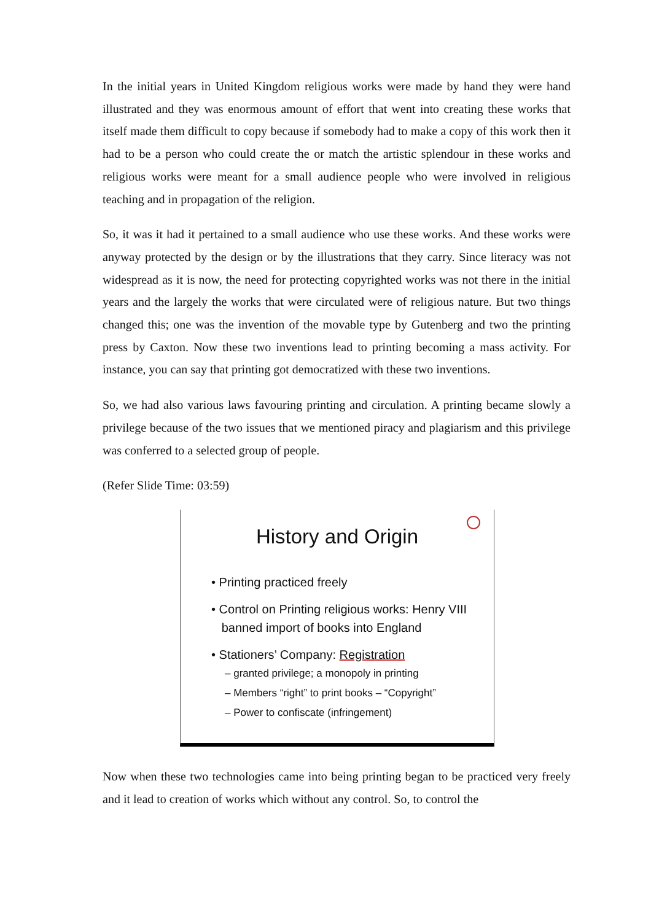In the initial years in United Kingdom religious works were made by hand they were hand illustrated and they was enormous amount of effort that went into creating these works that itself made them difficult to copy because if somebody had to make a copy of this work then it had to be a person who could create the or match the artistic splendour in these works and religious works were meant for a small audience people who were involved in religious teaching and in propagation of the religion.
So, it was it had it pertained to a small audience who use these works. And these works were anyway protected by the design or by the illustrations that they carry. Since literacy was not widespread as it is now, the need for protecting copyrighted works was not there in the initial years and the largely the works that were circulated were of religious nature. But two things changed this; one was the invention of the movable type by Gutenberg and two the printing press by Caxton. Now these two inventions lead to printing becoming a mass activity. For instance, you can say that printing got democratized with these two inventions.
So, we had also various laws favouring printing and circulation. A printing became slowly a privilege because of the two issues that we mentioned piracy and plagiarism and this privilege was conferred to a selected group of people.
(Refer Slide Time: 03:59)
History and Origin
• Printing practiced freely
• Control on Printing religious works: Henry VIII
banned import of books into England
• Stationers’ Company: Registration
– granted privilege; a monopoly in printing
– Members “right” to print books – “Copyright”
– Power to confiscate (infringement)
Now when these two technologies came into being printing began to be practiced very freely and it lead to creation of works which without any control. So, to control the